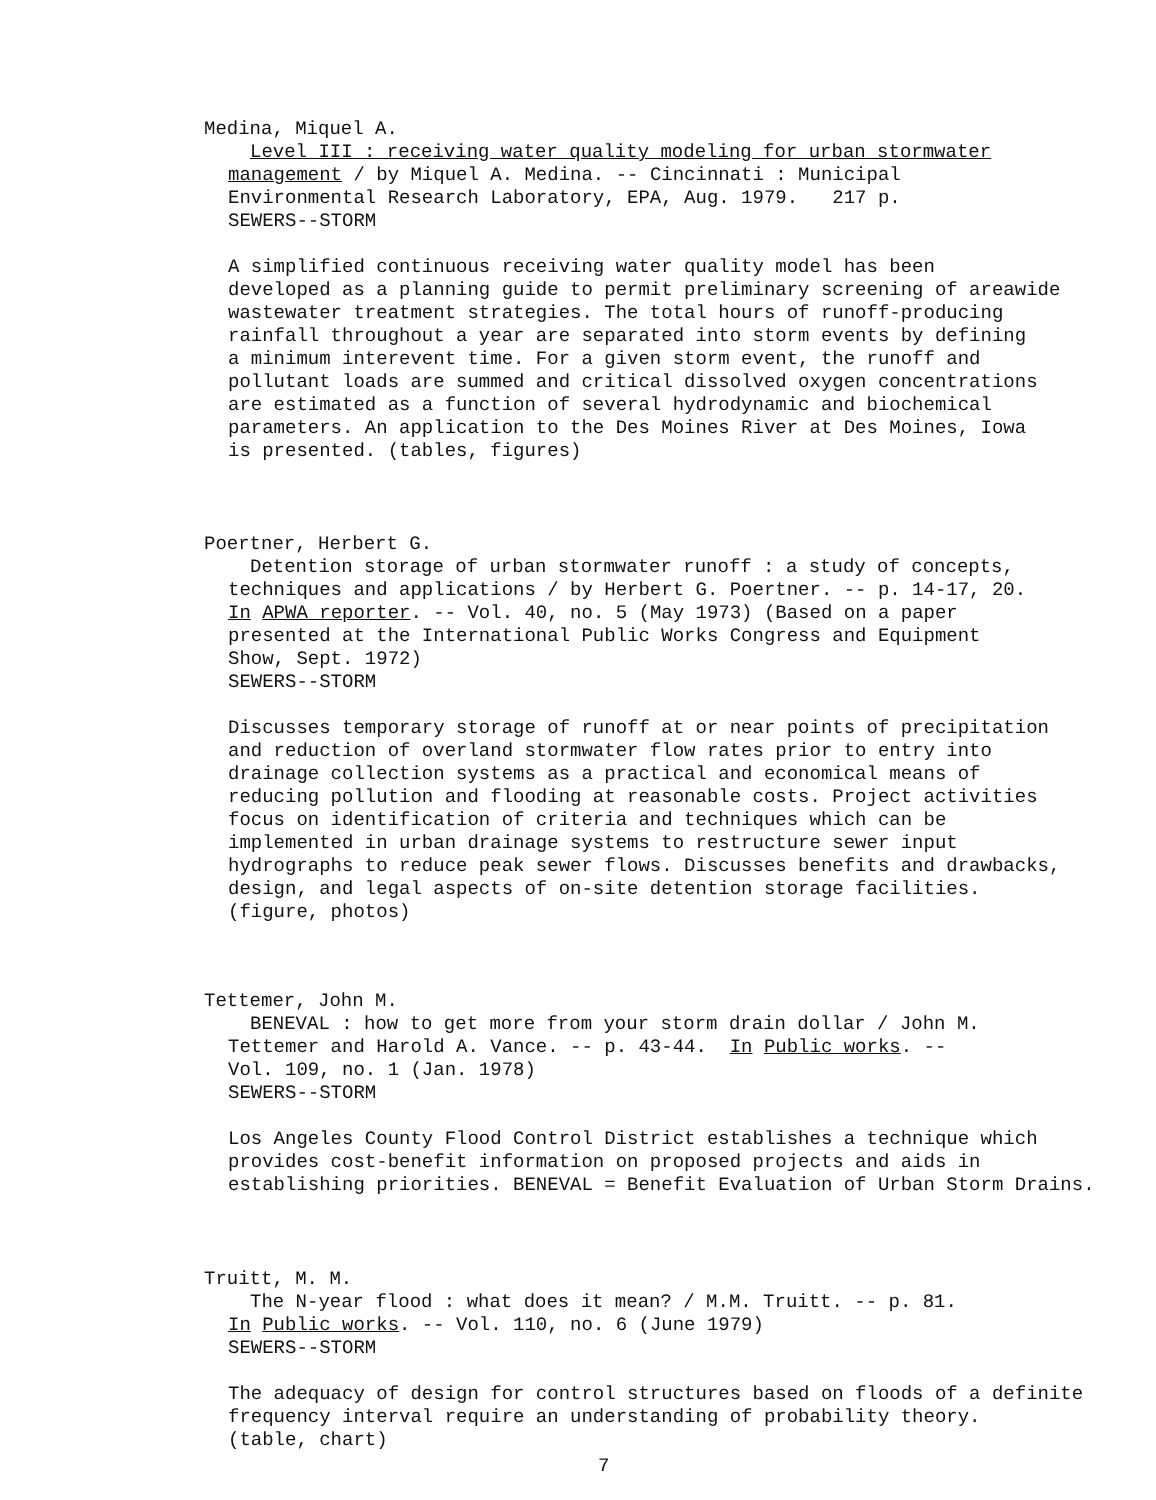Medina, Miquel A.
Level III : receiving water quality modeling for urban stormwater
management / by Miquel A. Medina. -- Cincinnati : Municipal
Environmental Research Laboratory, EPA, Aug. 1979. 217 p.
SEWERS--STORM
A simplified continuous receiving water quality model has been
developed as a planning guide to permit preliminary screening of areawide
wastewater treatment strategies. The total hours of runoff-producing
rainfall throughout a year are separated into storm events by defining
a minimum interevent time. For a given storm event, the runoff and
pollutant loads are summed and critical dissolved oxygen concentrations
are estimated as a function of several hydrodynamic and biochemical
parameters. An application to the Des Moines River at Des Moines, Iowa
is presented. (tables, figures)
Poertner, Herbert G.
Detention storage of urban stormwater runoff : a study of concepts,
techniques and applications / by Herbert G. Poertner. -- p. 14-17, 20.
In APWA reporter. -- Vol. 40, no. 5 (May 1973) (Based on a paper
presented at the International Public Works Congress and Equipment
Show, Sept. 1972)
SEWERS--STORM
Discusses temporary storage of runoff at or near points of precipitation
and reduction of overland stormwater flow rates prior to entry into
drainage collection systems as a practical and economical means of
reducing pollution and flooding at reasonable costs. Project activities
focus on identification of criteria and techniques which can be
implemented in urban drainage systems to restructure sewer input
hydrographs to reduce peak sewer flows. Discusses benefits and drawbacks,
design, and legal aspects of on-site detention storage facilities.
(figure, photos)
Tettemer, John M.
BENEVAL : how to get more from your storm drain dollar / John M.
Tettemer and Harold A. Vance. -- p. 43-44. In Public works. --
Vol. 109, no. 1 (Jan. 1978)
SEWERS--STORM
Los Angeles County Flood Control District establishes a technique which
provides cost-benefit information on proposed projects and aids in
establishing priorities. BENEVAL = Benefit Evaluation of Urban Storm Drains.
Truitt, M. M.
The N-year flood : what does it mean? / M.M. Truitt. -- p. 81.
In Public works. -- Vol. 110, no. 6 (June 1979)
SEWERS--STORM
The adequacy of design for control structures based on floods of a definite
frequency interval require an understanding of probability theory.
(table, chart)
7